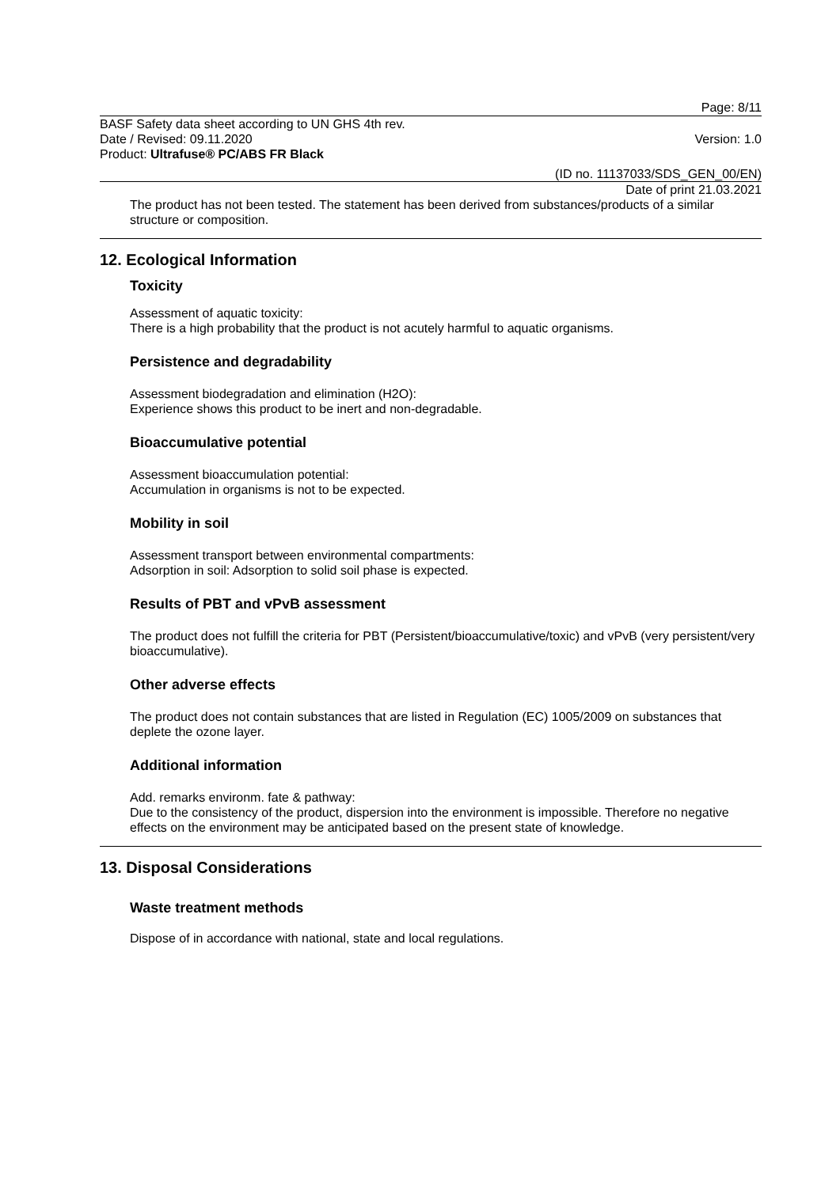Page: 8/11
BASF Safety data sheet according to UN GHS 4th rev.
Date / Revised: 09.11.2020 Version: 1.0
Product: Ultrafuse® PC/ABS FR Black
(ID no. 11137033/SDS_GEN_00/EN)
Date of print 21.03.2021
The product has not been tested. The statement has been derived from substances/products of a similar structure or composition.
12. Ecological Information
Toxicity
Assessment of aquatic toxicity:
There is a high probability that the product is not acutely harmful to aquatic organisms.
Persistence and degradability
Assessment biodegradation and elimination (H2O):
Experience shows this product to be inert and non-degradable.
Bioaccumulative potential
Assessment bioaccumulation potential:
Accumulation in organisms is not to be expected.
Mobility in soil
Assessment transport between environmental compartments:
Adsorption in soil: Adsorption to solid soil phase is expected.
Results of PBT and vPvB assessment
The product does not fulfill the criteria for PBT (Persistent/bioaccumulative/toxic) and vPvB (very persistent/very bioaccumulative).
Other adverse effects
The product does not contain substances that are listed in Regulation (EC) 1005/2009 on substances that deplete the ozone layer.
Additional information
Add. remarks environm. fate & pathway:
Due to the consistency of the product, dispersion into the environment is impossible. Therefore no negative effects on the environment may be anticipated based on the present state of knowledge.
13. Disposal Considerations
Waste treatment methods
Dispose of in accordance with national, state and local regulations.